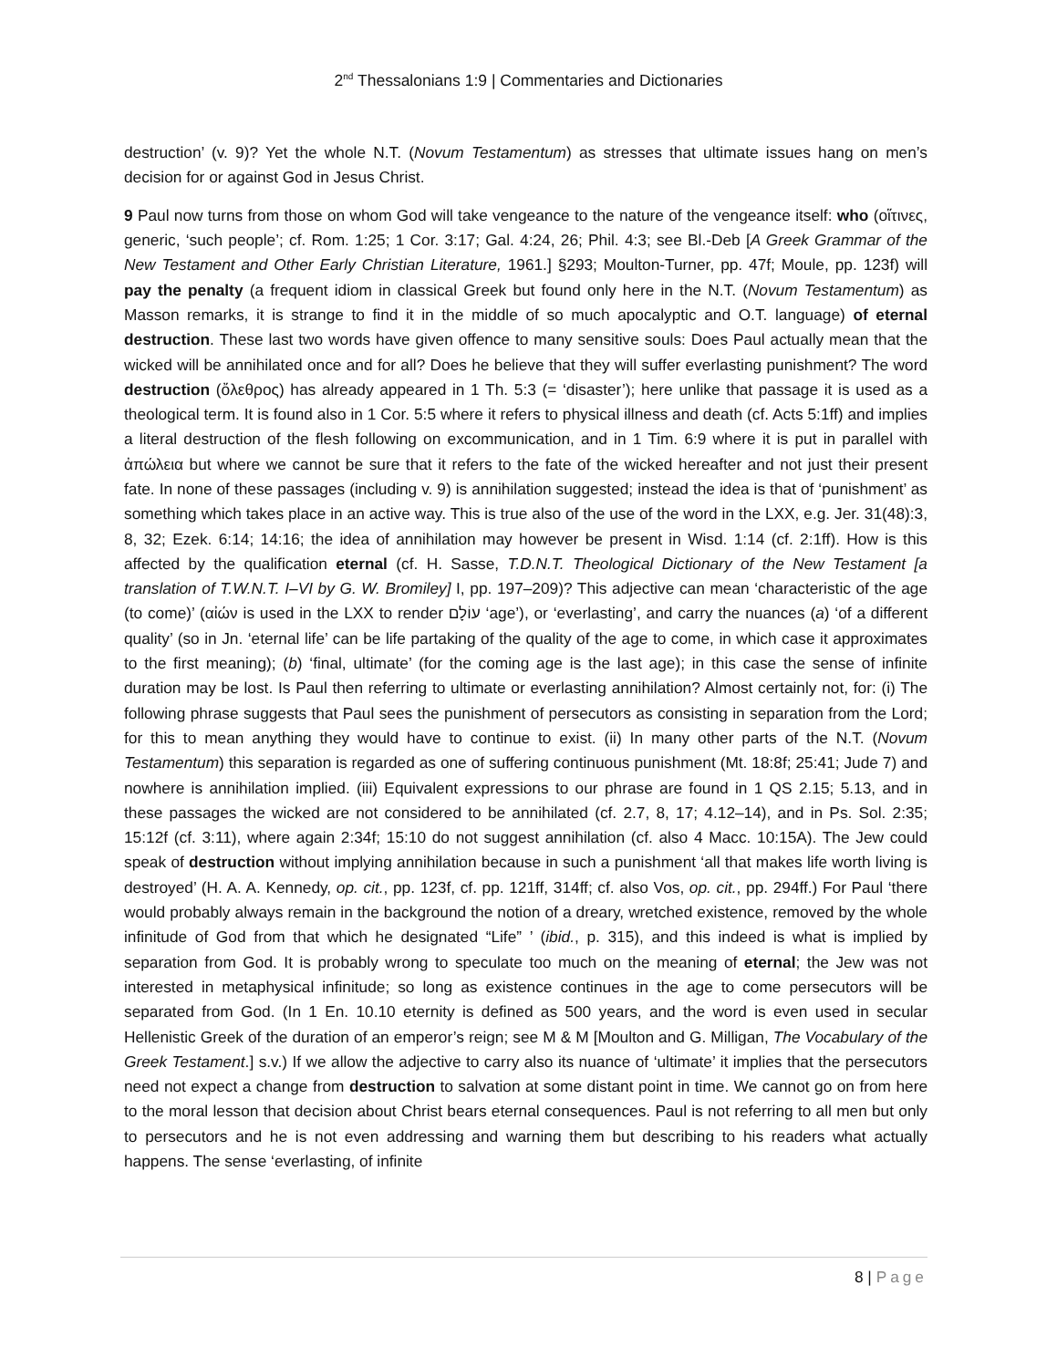2<sup>nd</sup> Thessalonians 1:9 | Commentaries and Dictionaries
destruction’ (v. 9)? Yet the whole N.T. (Novum Testamentum) as stresses that ultimate issues hang on men’s decision for or against God in Jesus Christ.
9 Paul now turns from those on whom God will take vengeance to the nature of the vengeance itself: who (οἵτινες, generic, ‘such people’; cf. Rom. 1:25; 1 Cor. 3:17; Gal. 4:24, 26; Phil. 4:3; see Bl.-Deb [A Greek Grammar of the New Testament and Other Early Christian Literature, 1961.] §293; Moulton-Turner, pp. 47f; Moule, pp. 123f) will pay the penalty (a frequent idiom in classical Greek but found only here in the N.T. (Novum Testamentum) as Masson remarks, it is strange to find it in the middle of so much apocalyptic and O.T. language) of eternal destruction. These last two words have given offence to many sensitive souls: Does Paul actually mean that the wicked will be annihilated once and for all? Does he believe that they will suffer everlasting punishment? The word destruction (ὄλεθρος) has already appeared in 1 Th. 5:3 (= ‘disaster’); here unlike that passage it is used as a theological term. It is found also in 1 Cor. 5:5 where it refers to physical illness and death (cf. Acts 5:1ff) and implies a literal destruction of the flesh following on excommunication, and in 1 Tim. 6:9 where it is put in parallel with ἀπώλεια but where we cannot be sure that it refers to the fate of the wicked hereafter and not just their present fate. In none of these passages (including v. 9) is annihilation suggested; instead the idea is that of ‘punishment’ as something which takes place in an active way. This is true also of the use of the word in the LXX, e.g. Jer. 31(48):3, 8, 32; Ezek. 6:14; 14:16; the idea of annihilation may however be present in Wisd. 1:14 (cf. 2:1ff). How is this affected by the qualification eternal (cf. H. Sasse, T.D.N.T. Theological Dictionary of the New Testament [a translation of T.W.N.T. I–VI by G. W. Bromiley] I, pp. 197–209)? This adjective can mean ‘characteristic of the age (to come)’ (αἰών is used in the LXX to render עוֹלָם ‘age’), or ‘everlasting’, and carry the nuances (a) ‘of a different quality’ (so in Jn. ‘eternal life’ can be life partaking of the quality of the age to come, in which case it approximates to the first meaning); (b) ‘final, ultimate’ (for the coming age is the last age); in this case the sense of infinite duration may be lost. Is Paul then referring to ultimate or everlasting annihilation? Almost certainly not, for: (i) The following phrase suggests that Paul sees the punishment of persecutors as consisting in separation from the Lord; for this to mean anything they would have to continue to exist. (ii) In many other parts of the N.T. (Novum Testamentum) this separation is regarded as one of suffering continuous punishment (Mt. 18:8f; 25:41; Jude 7) and nowhere is annihilation implied. (iii) Equivalent expressions to our phrase are found in 1 QS 2.15; 5.13, and in these passages the wicked are not considered to be annihilated (cf. 2.7, 8, 17; 4.12–14), and in Ps. Sol. 2:35; 15:12f (cf. 3:11), where again 2:34f; 15:10 do not suggest annihilation (cf. also 4 Macc. 10:15A). The Jew could speak of destruction without implying annihilation because in such a punishment ‘all that makes life worth living is destroyed’ (H. A. A. Kennedy, op. cit., pp. 123f, cf. pp. 121ff, 314ff; cf. also Vos, op. cit., pp. 294ff.) For Paul ‘there would probably always remain in the background the notion of a dreary, wretched existence, removed by the whole infinitude of God from that which he designated “Life” ’ (ibid., p. 315), and this indeed is what is implied by separation from God. It is probably wrong to speculate too much on the meaning of eternal; the Jew was not interested in metaphysical infinitude; so long as existence continues in the age to come persecutors will be separated from God. (In 1 En. 10.10 eternity is defined as 500 years, and the word is even used in secular Hellenistic Greek of the duration of an emperor’s reign; see M & M [Moulton and G. Milligan, The Vocabulary of the Greek Testament.] s.v.) If we allow the adjective to carry also its nuance of ‘ultimate’ it implies that the persecutors need not expect a change from destruction to salvation at some distant point in time. We cannot go on from here to the moral lesson that decision about Christ bears eternal consequences. Paul is not referring to all men but only to persecutors and he is not even addressing and warning them but describing to his readers what actually happens. The sense ‘everlasting, of infinite
8 | Page